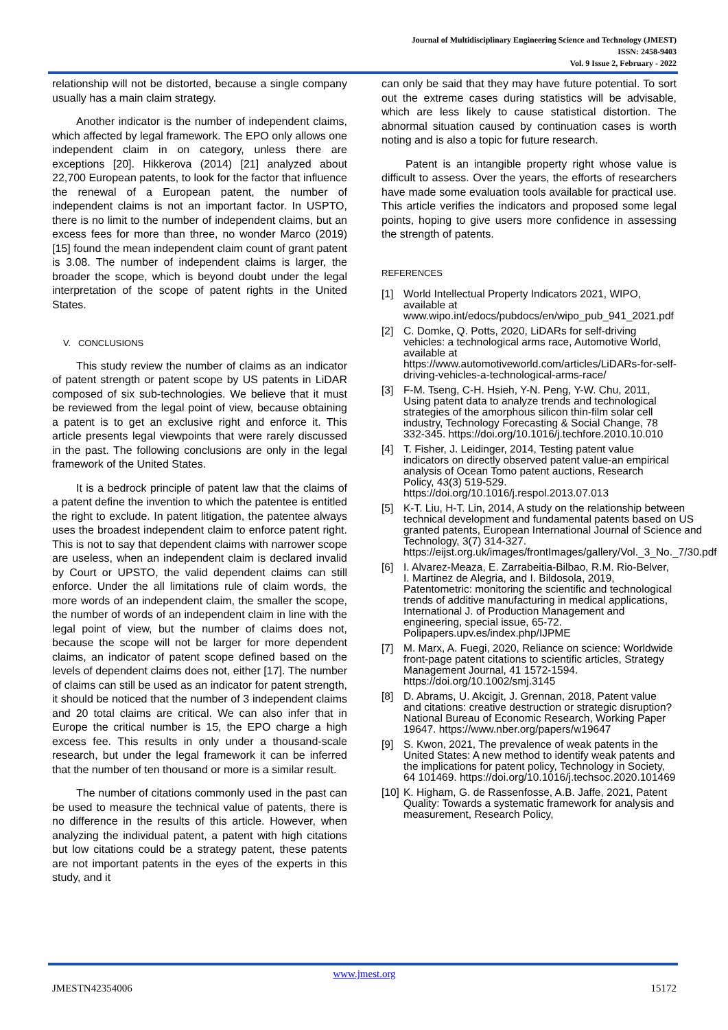Journal of Multidisciplinary Engineering Science and Technology (JMEST)
ISSN: 2458-9403
Vol. 9 Issue 2, February - 2022
relationship will not be distorted, because a single company usually has a main claim strategy.
Another indicator is the number of independent claims, which affected by legal framework. The EPO only allows one independent claim in on category, unless there are exceptions [20]. Hikkerova (2014) [21] analyzed about 22,700 European patents, to look for the factor that influence the renewal of a European patent, the number of independent claims is not an important factor. In USPTO, there is no limit to the number of independent claims, but an excess fees for more than three, no wonder Marco (2019)[15] found the mean independent claim count of grant patent is 3.08. The number of independent claims is larger, the broader the scope, which is beyond doubt under the legal interpretation of the scope of patent rights in the United States.
V. CONCLUSIONS
This study review the number of claims as an indicator of patent strength or patent scope by US patents in LiDAR composed of six sub-technologies. We believe that it must be reviewed from the legal point of view, because obtaining a patent is to get an exclusive right and enforce it. This article presents legal viewpoints that were rarely discussed in the past. The following conclusions are only in the legal framework of the United States.
It is a bedrock principle of patent law that the claims of a patent define the invention to which the patentee is entitled the right to exclude. In patent litigation, the patentee always uses the broadest independent claim to enforce patent right. This is not to say that dependent claims with narrower scope are useless, when an independent claim is declared invalid by Court or UPSTO, the valid dependent claims can still enforce. Under the all limitations rule of claim words, the more words of an independent claim, the smaller the scope, the number of words of an independent claim in line with the legal point of view, but the number of claims does not, because the scope will not be larger for more dependent claims, an indicator of patent scope defined based on the levels of dependent claims does not, either [17]. The number of claims can still be used as an indicator for patent strength, it should be noticed that the number of 3 independent claims and 20 total claims are critical. We can also infer that in Europe the critical number is 15, the EPO charge a high excess fee. This results in only under a thousand-scale research, but under the legal framework it can be inferred that the number of ten thousand or more is a similar result.
The number of citations commonly used in the past can be used to measure the technical value of patents, there is no difference in the results of this article. However, when analyzing the individual patent, a patent with high citations but low citations could be a strategy patent, these patents are not important patents in the eyes of the experts in this study, and it
can only be said that they may have future potential. To sort out the extreme cases during statistics will be advisable, which are less likely to cause statistical distortion. The abnormal situation caused by continuation cases is worth noting and is also a topic for future research.
Patent is an intangible property right whose value is difficult to assess. Over the years, the efforts of researchers have made some evaluation tools available for practical use. This article verifies the indicators and proposed some legal points, hoping to give users more confidence in assessing the strength of patents.
REFERENCES
[1] World Intellectual Property Indicators 2021, WIPO, available at www.wipo.int/edocs/pubdocs/en/wipo_pub_941_2021.pdf
[2] C. Domke, Q. Potts, 2020, LiDARs for self-driving vehicles: a technological arms race, Automotive World, available at https://www.automotiveworld.com/articles/LiDARs-for-self-driving-vehicles-a-technological-arms-race/
[3] F-M. Tseng, C-H. Hsieh, Y-N. Peng, Y-W. Chu, 2011, Using patent data to analyze trends and technological strategies of the amorphous silicon thin-film solar cell industry, Technology Forecasting & Social Change, 78 332-345. https://doi.org/10.1016/j.techfore.2010.10.010
[4] T. Fisher, J. Leidinger, 2014, Testing patent value indicators on directly observed patent value-an empirical analysis of Ocean Tomo patent auctions, Research Policy, 43(3) 519-529. https://doi.org/10.1016/j.respol.2013.07.013
[5] K-T. Liu, H-T. Lin, 2014, A study on the relationship between technical development and fundamental patents based on US granted patents, European International Journal of Science and Technology, 3(7) 314-327. https://eijst.org.uk/images/frontImages/gallery/Vol._3_No._7/30.pdf
[6] I. Alvarez-Meaza, E. Zarrabeitia-Bilbao, R.M. Rio-Belver, I. Martinez de Alegria, and I. Bildosola, 2019, Patentometric: monitoring the scientific and technological trends of additive manufacturing in medical applications, International J. of Production Management and engineering, special issue, 65-72. Polipapers.upv.es/index.php/IJPME
[7] M. Marx, A. Fuegi, 2020, Reliance on science: Worldwide front-page patent citations to scientific articles, Strategy Management Journal, 41 1572-1594. https://doi.org/10.1002/smj.3145
[8] D. Abrams, U. Akcigit, J. Grennan, 2018, Patent value and citations: creative destruction or strategic disruption? National Bureau of Economic Research, Working Paper 19647. https://www.nber.org/papers/w19647
[9] S. Kwon, 2021, The prevalence of weak patents in the United States: A new method to identify weak patents and the implications for patent policy, Technology in Society, 64 101469. https://doi.org/10.1016/j.techsoc.2020.101469
[10] K. Higham, G. de Rassenfosse, A.B. Jaffe, 2021, Patent Quality: Towards a systematic framework for analysis and measurement, Research Policy,
www.jmest.org
JMESTN42354006 15172